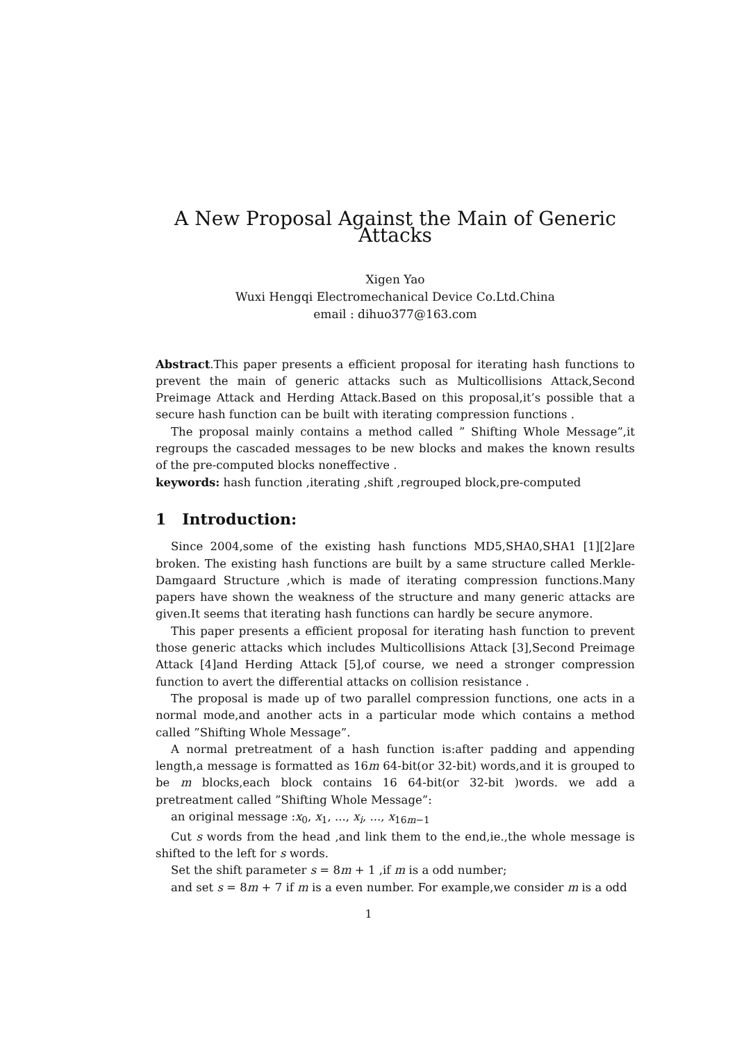A New Proposal Against the Main of Generic Attacks
Xigen Yao
Wuxi Hengqi Electromechanical Device Co.Ltd.China
email : dihuo377@163.com
Abstract.This paper presents a efficient proposal for iterating hash functions to prevent the main of generic attacks such as Multicollisions Attack,Second Preimage Attack and Herding Attack.Based on this proposal,it’s possible that a secure hash function can be built with iterating compression functions .
The proposal mainly contains a method called ” Shifting Whole Message”,it regroups the cascaded messages to be new blocks and makes the known results of the pre-computed blocks noneffective .
keywords: hash function ,iterating ,shift ,regrouped block,pre-computed
1 Introduction:
Since 2004,some of the existing hash functions MD5,SHA0,SHA1 [1][2]are broken. The existing hash functions are built by a same structure called Merkle-Damgaard Structure ,which is made of iterating compression functions.Many papers have shown the weakness of the structure and many generic attacks are given.It seems that iterating hash functions can hardly be secure anymore.
This paper presents a efficient proposal for iterating hash function to prevent those generic attacks which includes Multicollisions Attack [3],Second Preimage Attack [4]and Herding Attack [5],of course, we need a stronger compression function to avert the differential attacks on collision resistance .
The proposal is made up of two parallel compression functions, one acts in a normal mode,and another acts in a particular mode which contains a method called ”Shifting Whole Message”.
A normal pretreatment of a hash function is:after padding and appending length,a message is formatted as 16m 64-bit(or 32-bit) words,and it is grouped to be m blocks,each block contains 16 64-bit(or 32-bit )words. we add a pretreatment called ”Shifting Whole Message”:
an original message :x<sub>0</sub>, x<sub>1</sub>, ..., x<sub>i</sub>, ..., x<sub>16m−1</sub>
Cut s words from the head ,and link them to the end,ie.,the whole message is shifted to the left for s words.
Set the shift parameter s = 8m + 1 ,if m is a odd number;
and set s = 8m + 7 if m is a even number. For example,we consider m is a odd
1